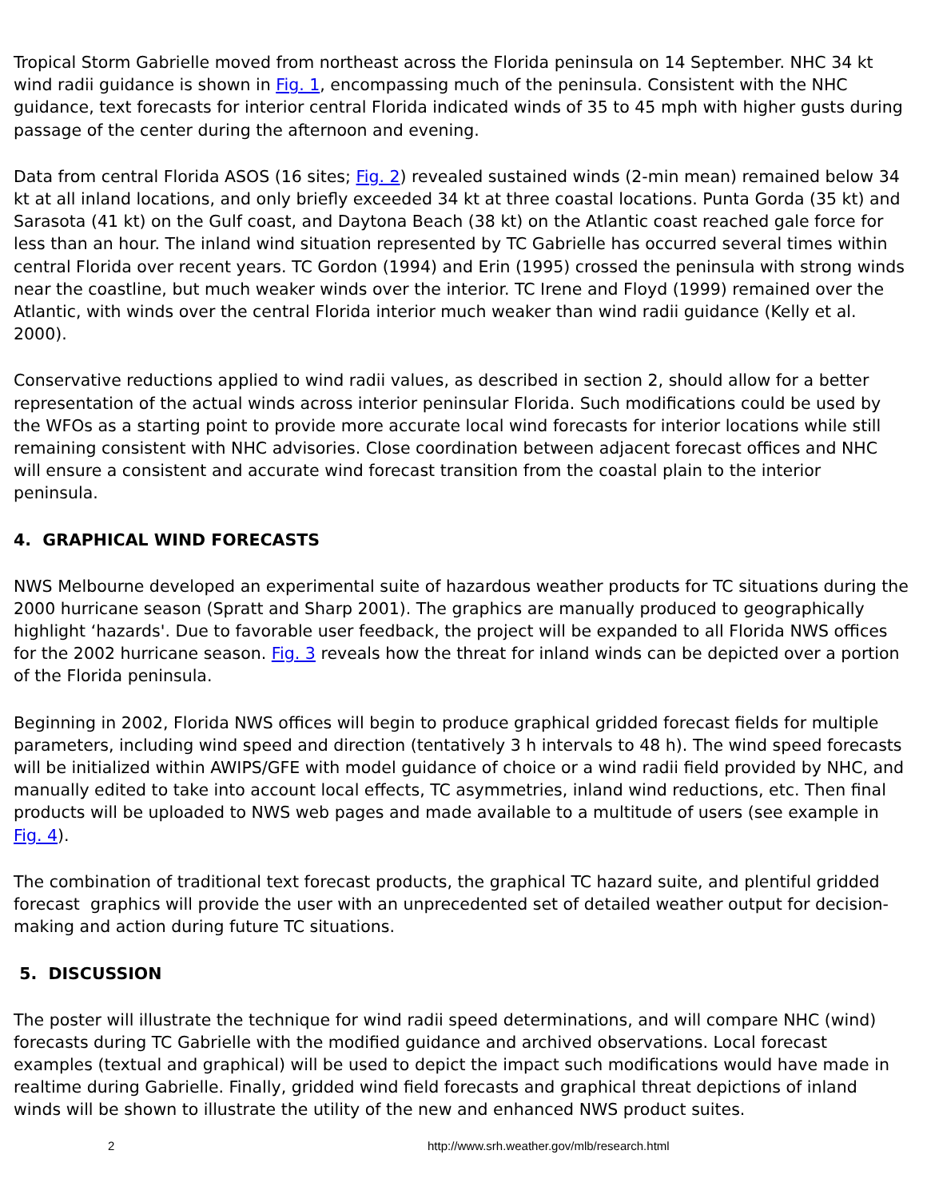Tropical Storm Gabrielle moved from northeast across the Florida peninsula on 14 September. NHC 34 kt wind radii guidance is shown in Fig. 1, encompassing much of the peninsula. Consistent with the NHC guidance, text forecasts for interior central Florida indicated winds of 35 to 45 mph with higher gusts during passage of the center during the afternoon and evening.
Data from central Florida ASOS (16 sites; Fig. 2) revealed sustained winds (2-min mean) remained below 34 kt at all inland locations, and only briefly exceeded 34 kt at three coastal locations. Punta Gorda (35 kt) and Sarasota (41 kt) on the Gulf coast, and Daytona Beach (38 kt) on the Atlantic coast reached gale force for less than an hour. The inland wind situation represented by TC Gabrielle has occurred several times within central Florida over recent years. TC Gordon (1994) and Erin (1995) crossed the peninsula with strong winds near the coastline, but much weaker winds over the interior. TC Irene and Floyd (1999) remained over the Atlantic, with winds over the central Florida interior much weaker than wind radii guidance (Kelly et al. 2000).
Conservative reductions applied to wind radii values, as described in section 2, should allow for a better representation of the actual winds across interior peninsular Florida. Such modifications could be used by the WFOs as a starting point to provide more accurate local wind forecasts for interior locations while still remaining consistent with NHC advisories. Close coordination between adjacent forecast offices and NHC will ensure a consistent and accurate wind forecast transition from the coastal plain to the interior peninsula.
4. GRAPHICAL WIND FORECASTS
NWS Melbourne developed an experimental suite of hazardous weather products for TC situations during the 2000 hurricane season (Spratt and Sharp 2001). The graphics are manually produced to geographically highlight ‘hazards'. Due to favorable user feedback, the project will be expanded to all Florida NWS offices for the 2002 hurricane season. Fig. 3 reveals how the threat for inland winds can be depicted over a portion of the Florida peninsula.
Beginning in 2002, Florida NWS offices will begin to produce graphical gridded forecast fields for multiple parameters, including wind speed and direction (tentatively 3 h intervals to 48 h). The wind speed forecasts will be initialized within AWIPS/GFE with model guidance of choice or a wind radii field provided by NHC, and manually edited to take into account local effects, TC asymmetries, inland wind reductions, etc. Then final products will be uploaded to NWS web pages and made available to a multitude of users (see example in Fig. 4).
The combination of traditional text forecast products, the graphical TC hazard suite, and plentiful gridded forecast graphics will provide the user with an unprecedented set of detailed weather output for decision-making and action during future TC situations.
5. DISCUSSION
The poster will illustrate the technique for wind radii speed determinations, and will compare NHC (wind) forecasts during TC Gabrielle with the modified guidance and archived observations. Local forecast examples (textual and graphical) will be used to depict the impact such modifications would have made in realtime during Gabrielle. Finally, gridded wind field forecasts and graphical threat depictions of inland winds will be shown to illustrate the utility of the new and enhanced NWS product suites.
2 http://www.srh.weather.gov/mlb/research.html